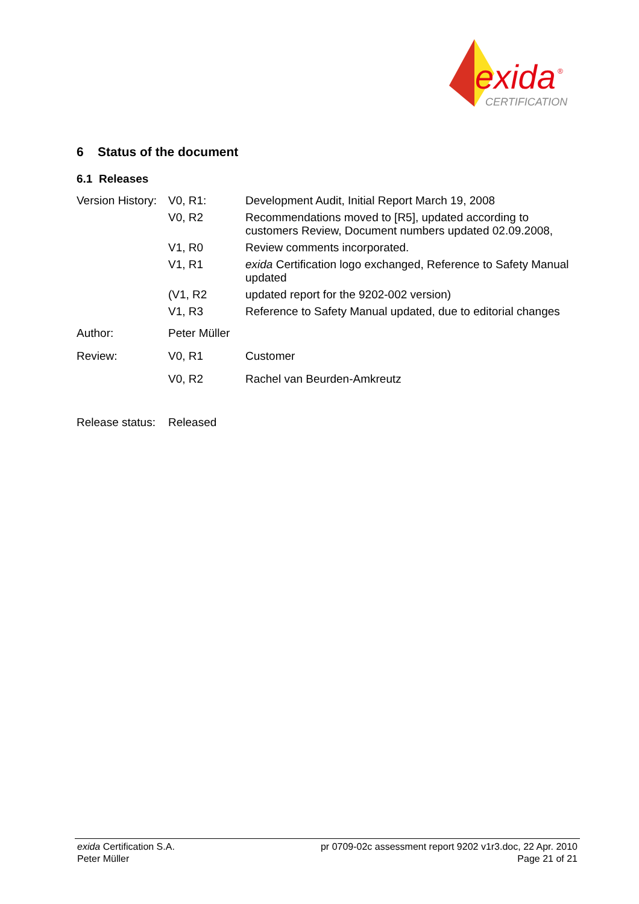exida
®
CERTIFICATION
6 Status of the document
6.1 Releases
| Version History: | V0, R1: | Development Audit, Initial Report March 19, 2008 |
| | V0, R2 | Recommendations moved to [R5], updated according to customers Review, Document numbers updated 02.09.2008, |
| | V1, R0 | Review comments incorporated. |
| | V1, R1 | exida Certification logo exchanged, Reference to Safety Manual updated |
| | (V1, R2 | updated report for the 9202-002 version) |
| | V1, R3 | Reference to Safety Manual updated, due to editorial changes |
| Author: | Peter Müller | |
| Review: | V0, R1 | Customer |
| | V0, R2 | Rachel van Beurden-Amkreutz |
| Release status: | Released | |
exida Certification S.A.
Peter Müller
pr 0709-02c assessment report 9202 v1r3.doc, 22 Apr. 2010
Page 21 of 21